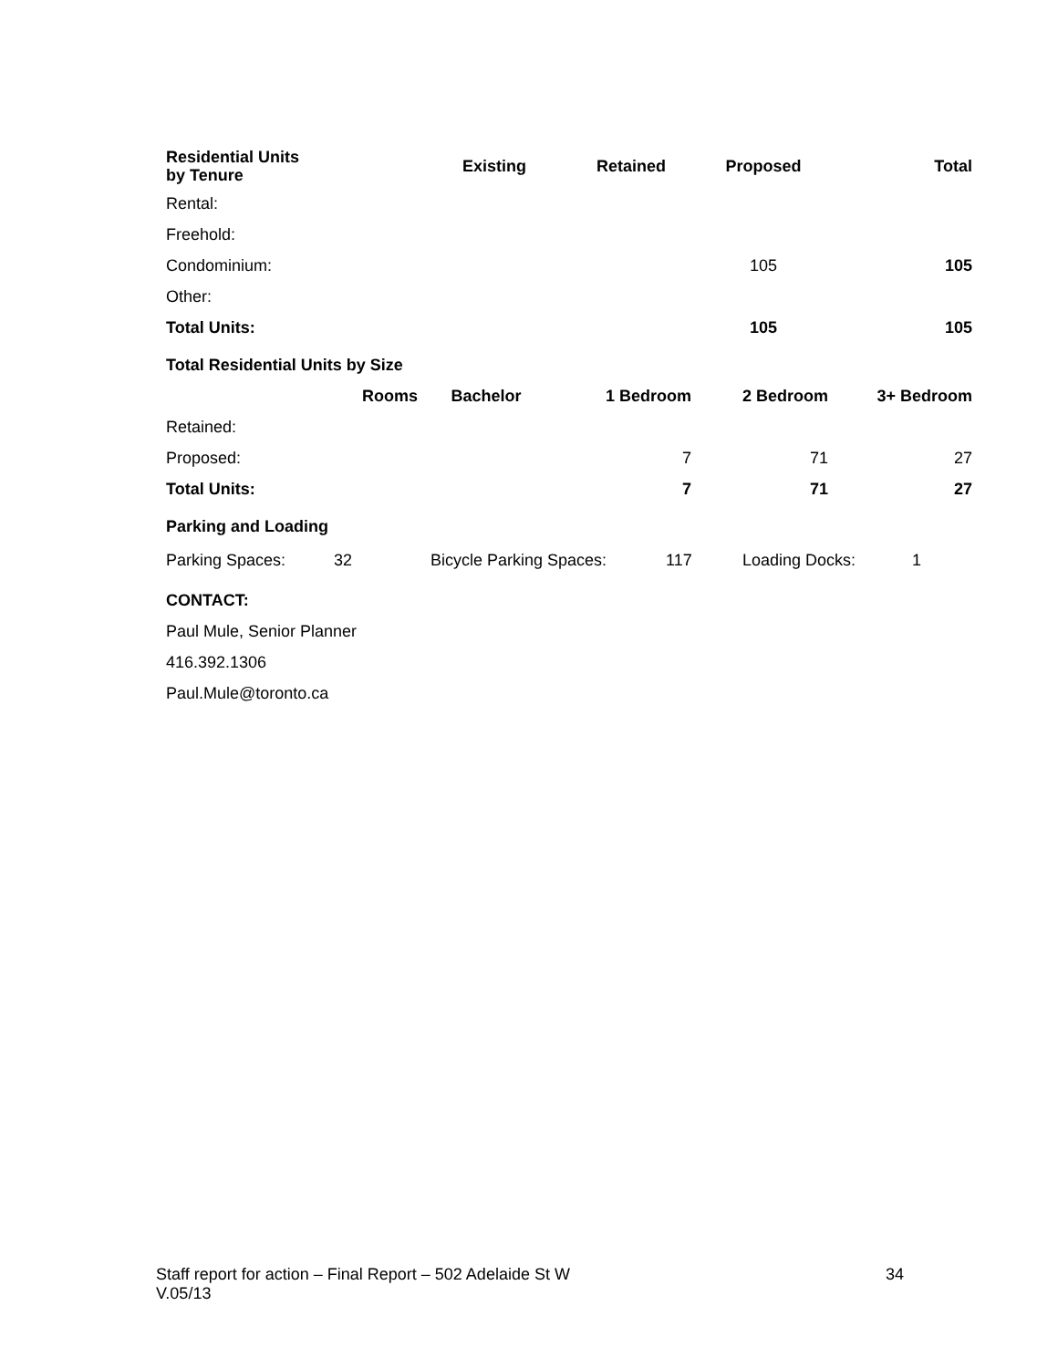| Residential Units by Tenure | Existing | Retained | Proposed | Total |
| --- | --- | --- | --- | --- |
| Rental: | | | | |
| Freehold: | | | | |
| Condominium: | | | 105 | 105 |
| Other: | | | | |
| Total Units: | | | 105 | 105 |
Total Residential Units by Size
| | Rooms | Bachelor | 1 Bedroom | 2 Bedroom | 3+ Bedroom |
| --- | --- | --- | --- | --- | --- |
| Retained: | | | | | |
| Proposed: | | | 7 | 71 | 27 |
| Total Units: | | | 7 | 71 | 27 |
Parking and Loading
| Parking Spaces: | 32 | Bicycle Parking Spaces: | 117 | Loading Docks: | 1 |
CONTACT:
Paul Mule, Senior Planner
416.392.1306
Paul.Mule@toronto.ca
Staff report for action – Final Report – 502 Adelaide St W 34
V.05/13